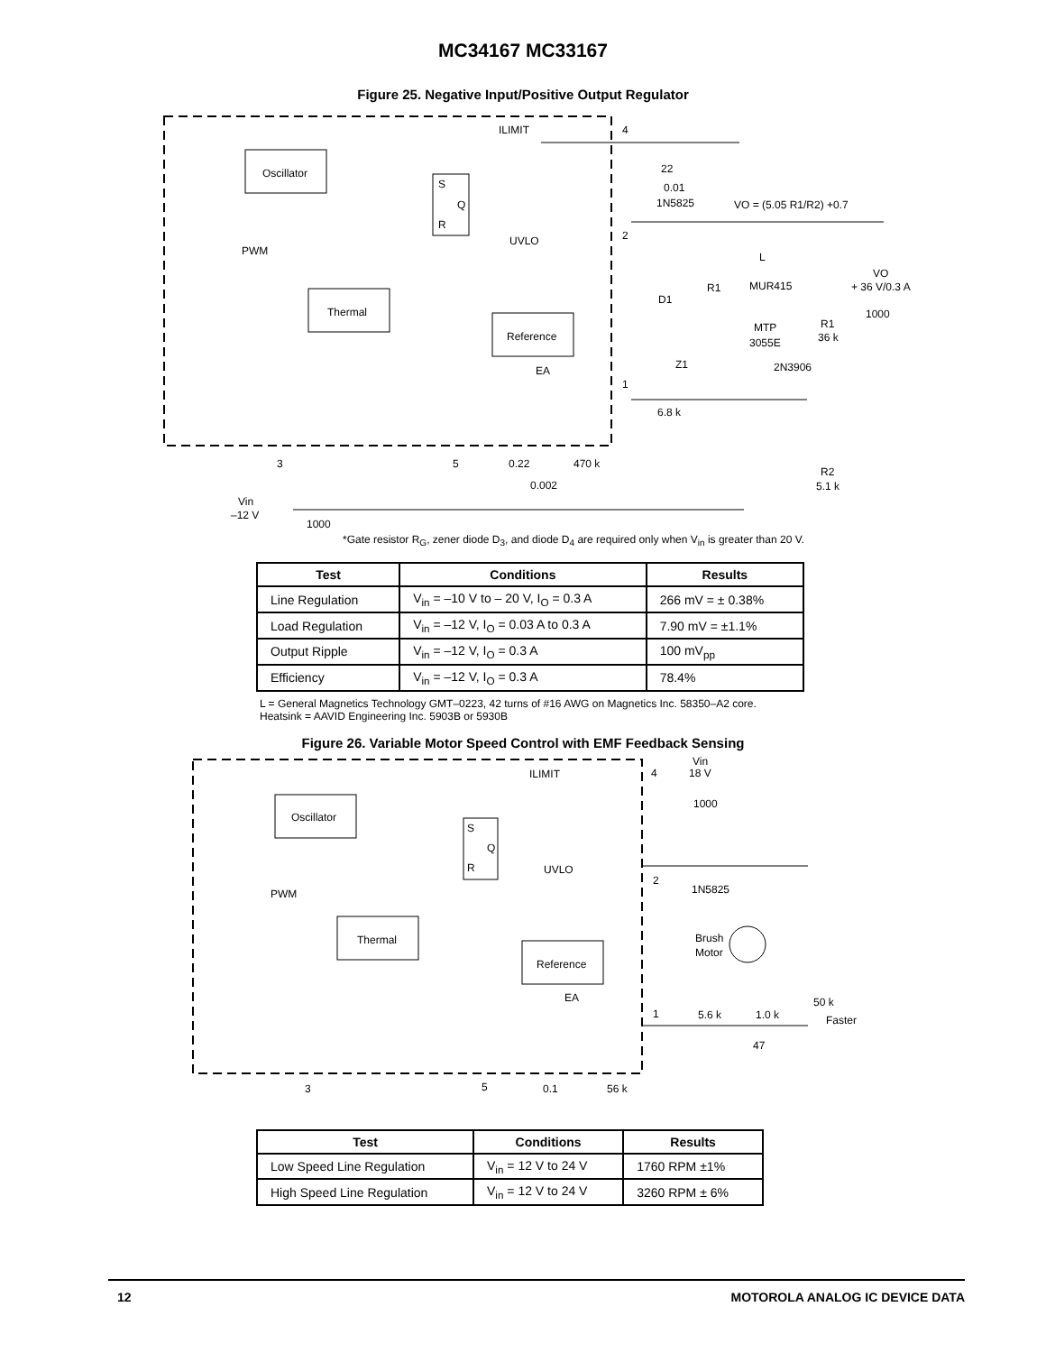MC34167 MC33167
Figure 25. Negative Input/Positive Output Regulator
Oscillator
Thermal
Reference
S
Q
R
ILIMIT
UVLO
EA
PWM
4
2
1
3
5
22
0.01
1N5825
VO = (5.05 R1/R2) +0.7
L
VO
+ 36 V/0.3 A
MUR415
1000
R1
D1
MTP
3055E
R1
36 k
Z1
2N3906
6.8 k
0.22
470 k
0.002
R2
5.1 k
Vin
–12 V
1000
*Gate resistor R<sub>G</sub>, zener diode D<sub>3</sub>, and diode D<sub>4</sub> are required only when V<sub>in</sub> is greater than 20 V.
| Test | Conditions | Results |
| --- | --- | --- |
| Line Regulation | V<sub>in</sub> = –10 V to – 20 V, I<sub>O</sub> = 0.3 A | 266 mV = ± 0.38% |
| Load Regulation | V<sub>in</sub> = –12 V, I<sub>O</sub> = 0.03 A to 0.3 A | 7.90 mV = ±1.1% |
| Output Ripple | V<sub>in</sub> = –12 V, I<sub>O</sub> = 0.3 A | 100 mV<sub>pp</sub> |
| Efficiency | V<sub>in</sub> = –12 V, I<sub>O</sub> = 0.3 A | 78.4% |
L = General Magnetics Technology GMT–0223, 42 turns of #16 AWG on Magnetics Inc. 58350–A2 core. Heatsink = AAVID Engineering Inc. 5903B or 5930B
Figure 26. Variable Motor Speed Control with EMF Feedback Sensing
Oscillator
Thermal
Reference
S
Q
R
ILIMIT
UVLO
EA
PWM
4
2
1
3
5
Vin
18 V
1000
1N5825
Brush
Motor
5.6 k
1.0 k
47
50 k
Faster
0.1
56 k
| Test | Conditions | Results |
| --- | --- | --- |
| Low Speed Line Regulation | V<sub>in</sub> = 12 V to 24 V | 1760 RPM ±1% |
| High Speed Line Regulation | V<sub>in</sub> = 12 V to 24 V | 3260 RPM ± 6% |
12 MOTOROLA ANALOG IC DEVICE DATA